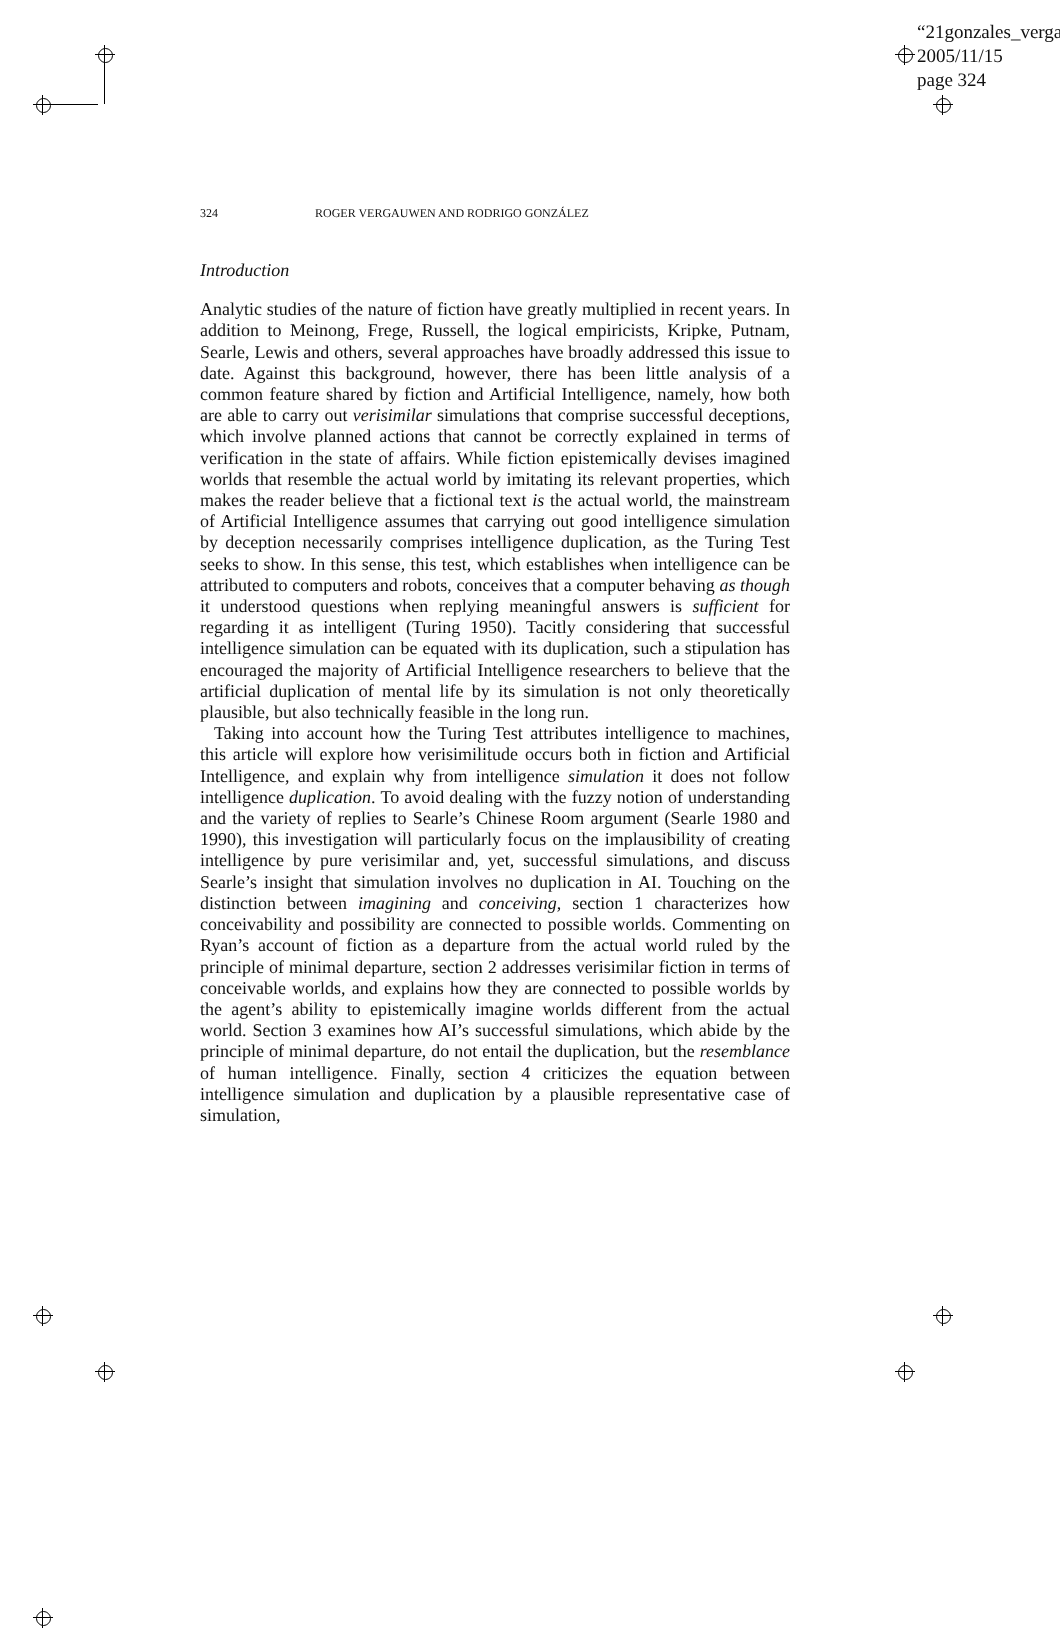“21gonzales_verga
2005/11/15
page 324
324 ROGER VERGAUWEN AND RODRIGO GONZÁLEZ
Introduction
Analytic studies of the nature of fiction have greatly multiplied in recent years. In addition to Meinong, Frege, Russell, the logical empiricists, Kripke, Putnam, Searle, Lewis and others, several approaches have broadly addressed this issue to date. Against this background, however, there has been little analysis of a common feature shared by fiction and Artificial Intelligence, namely, how both are able to carry out verisimilar simulations that comprise successful deceptions, which involve planned actions that cannot be correctly explained in terms of verification in the state of affairs. While fiction epistemically devises imagined worlds that resemble the actual world by imitating its relevant properties, which makes the reader believe that a fictional text is the actual world, the mainstream of Artificial Intelligence assumes that carrying out good intelligence simulation by deception necessarily comprises intelligence duplication, as the Turing Test seeks to show. In this sense, this test, which establishes when intelligence can be attributed to computers and robots, conceives that a computer behaving as though it understood questions when replying meaningful answers is sufficient for regarding it as intelligent (Turing 1950). Tacitly considering that successful intelligence simulation can be equated with its duplication, such a stipulation has encouraged the majority of Artificial Intelligence researchers to believe that the artificial duplication of mental life by its simulation is not only theoretically plausible, but also technically feasible in the long run.
Taking into account how the Turing Test attributes intelligence to machines, this article will explore how verisimilitude occurs both in fiction and Artificial Intelligence, and explain why from intelligence simulation it does not follow intelligence duplication. To avoid dealing with the fuzzy notion of understanding and the variety of replies to Searle’s Chinese Room argument (Searle 1980 and 1990), this investigation will particularly focus on the implausibility of creating intelligence by pure verisimilar and, yet, successful simulations, and discuss Searle’s insight that simulation involves no duplication in AI. Touching on the distinction between imagining and conceiving, section 1 characterizes how conceivability and possibility are connected to possible worlds. Commenting on Ryan’s account of fiction as a departure from the actual world ruled by the principle of minimal departure, section 2 addresses verisimilar fiction in terms of conceivable worlds, and explains how they are connected to possible worlds by the agent’s ability to epistemically imagine worlds different from the actual world. Section 3 examines how AI’s successful simulations, which abide by the principle of minimal departure, do not entail the duplication, but the resemblance of human intelligence. Finally, section 4 criticizes the equation between intelligence simulation and duplication by a plausible representative case of simulation,